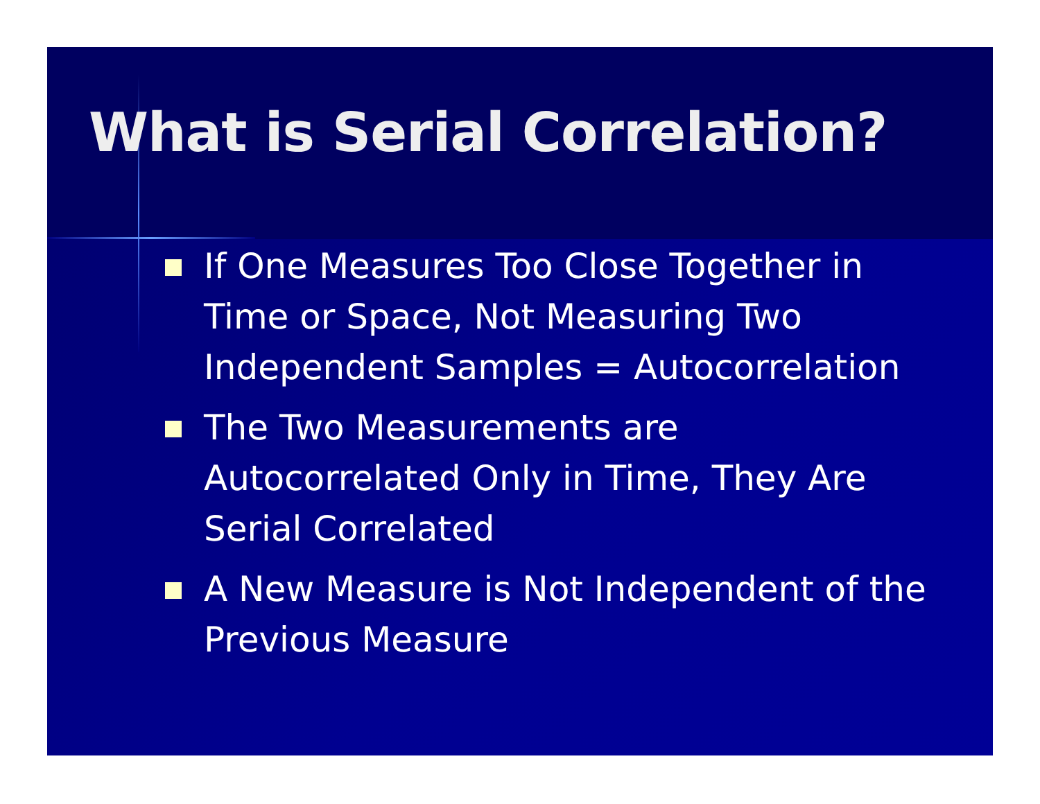What is Serial Correlation?
If One Measures Too Close Together in Time or Space, Not Measuring Two Independent Samples = Autocorrelation
The Two Measurements are Autocorrelated Only in Time, They Are Serial Correlated
A New Measure is Not Independent of the Previous Measure